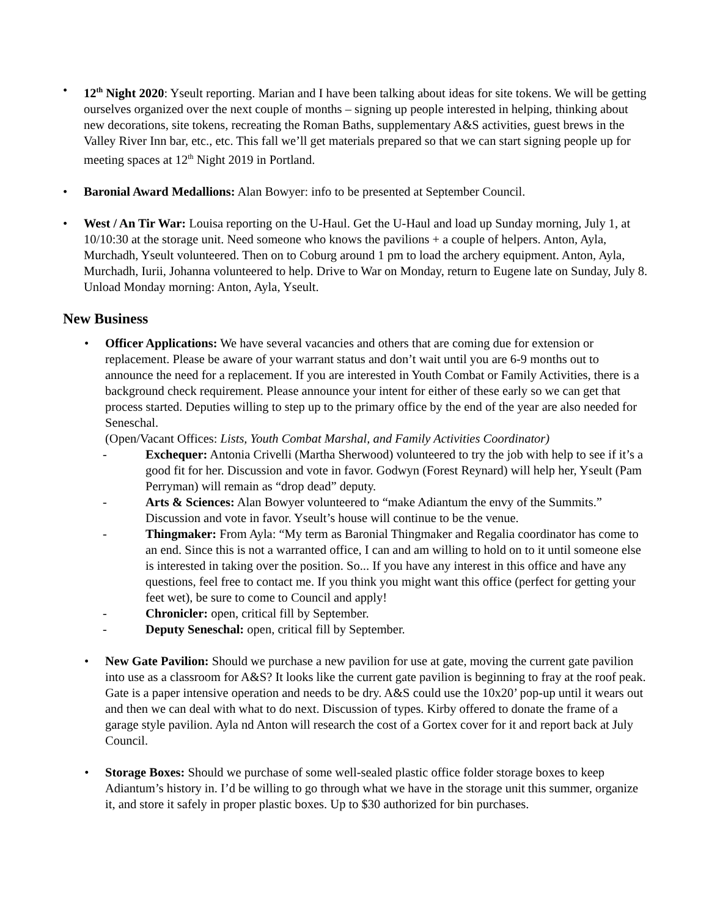• 12<sup>th</sup> Night 2020: Yseult reporting. Marian and I have been talking about ideas for site tokens. We will be getting ourselves organized over the next couple of months – signing up people interested in helping, thinking about new decorations, site tokens, recreating the Roman Baths, supplementary A&S activities, guest brews in the Valley River Inn bar, etc., etc. This fall we’ll get materials prepared so that we can start signing people up for meeting spaces at 12<sup>th</sup> Night 2019 in Portland.
• Baronial Award Medallions: Alan Bowyer: info to be presented at September Council.
• West / An Tir War: Louisa reporting on the U-Haul. Get the U-Haul and load up Sunday morning, July 1, at 10/10:30 at the storage unit. Need someone who knows the pavilions + a couple of helpers. Anton, Ayla, Murchadh, Yseult volunteered. Then on to Coburg around 1 pm to load the archery equipment. Anton, Ayla, Murchadh, Iurii, Johanna volunteered to help. Drive to War on Monday, return to Eugene late on Sunday, July 8. Unload Monday morning: Anton, Ayla, Yseult.
New Business
• Officer Applications: We have several vacancies and others that are coming due for extension or replacement. Please be aware of your warrant status and don’t wait until you are 6-9 months out to announce the need for a replacement. If you are interested in Youth Combat or Family Activities, there is a background check requirement. Please announce your intent for either of these early so we can get that process started. Deputies willing to step up to the primary office by the end of the year are also needed for Seneschal.
(Open/Vacant Offices: Lists, Youth Combat Marshal, and Family Activities Coordinator)
- Exchequer: Antonia Crivelli (Martha Sherwood) volunteered to try the job with help to see if it’s a good fit for her. Discussion and vote in favor. Godwyn (Forest Reynard) will help her, Yseult (Pam Perryman) will remain as “drop dead” deputy.
- Arts & Sciences: Alan Bowyer volunteered to “make Adiantum the envy of the Summits.” Discussion and vote in favor. Yseult’s house will continue to be the venue.
- Thingmaker: From Ayla: “My term as Baronial Thingmaker and Regalia coordinator has come to an end. Since this is not a warranted office, I can and am willing to hold on to it until someone else is interested in taking over the position. So... If you have any interest in this office and have any questions, feel free to contact me. If you think you might want this office (perfect for getting your feet wet), be sure to come to Council and apply!
- Chronicler: open, critical fill by September.
- Deputy Seneschal: open, critical fill by September.
• New Gate Pavilion: Should we purchase a new pavilion for use at gate, moving the current gate pavilion into use as a classroom for A&S? It looks like the current gate pavilion is beginning to fray at the roof peak. Gate is a paper intensive operation and needs to be dry. A&S could use the 10x20’ pop-up until it wears out and then we can deal with what to do next. Discussion of types. Kirby offered to donate the frame of a garage style pavilion. Ayla nd Anton will research the cost of a Gortex cover for it and report back at July Council.
• Storage Boxes: Should we purchase of some well-sealed plastic office folder storage boxes to keep Adiantum’s history in. I’d be willing to go through what we have in the storage unit this summer, organize it, and store it safely in proper plastic boxes. Up to $30 authorized for bin purchases.